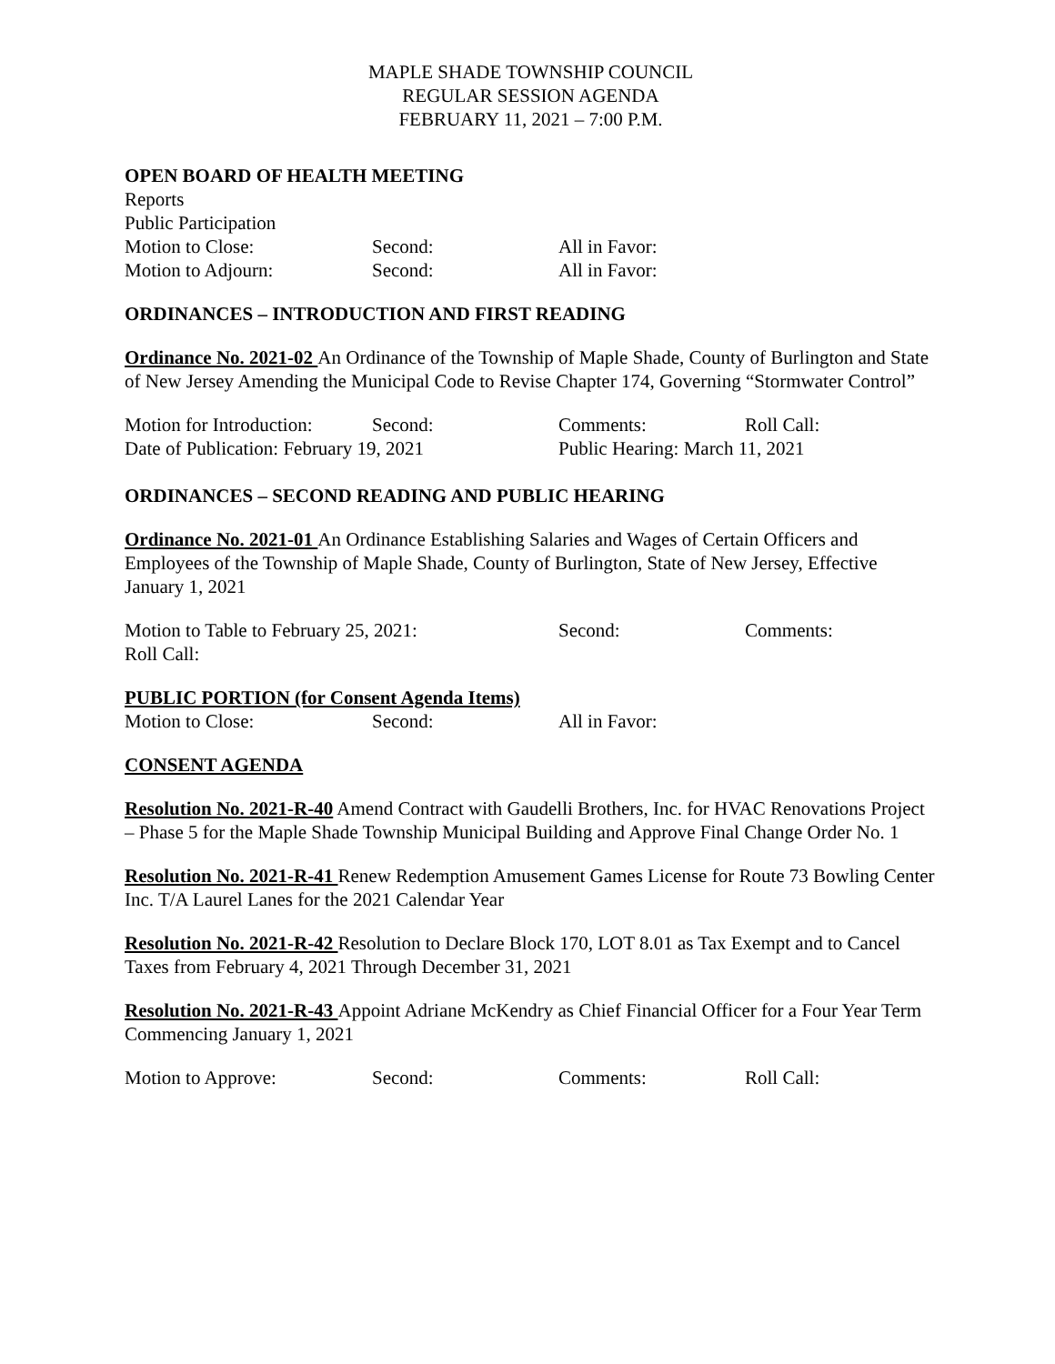MAPLE SHADE TOWNSHIP COUNCIL
REGULAR SESSION AGENDA
FEBRUARY 11, 2021 – 7:00 P.M.
OPEN BOARD OF HEALTH MEETING
Reports
Public Participation
Motion to Close: Second: All in Favor:
Motion to Adjourn: Second: All in Favor:
ORDINANCES – INTRODUCTION AND FIRST READING
Ordinance No. 2021-02 An Ordinance of the Township of Maple Shade, County of Burlington and State of New Jersey Amending the Municipal Code to Revise Chapter 174, Governing “Stormwater Control”
Motion for Introduction: Second: Comments: Roll Call:
Date of Publication: February 19, 2021 Public Hearing: March 11, 2021
ORDINANCES – SECOND READING AND PUBLIC HEARING
Ordinance No. 2021-01 An Ordinance Establishing Salaries and Wages of Certain Officers and Employees of the Township of Maple Shade, County of Burlington, State of New Jersey, Effective January 1, 2021
Motion to Table to February 25, 2021: Second: Comments:
Roll Call:
PUBLIC PORTION (for Consent Agenda Items)
Motion to Close: Second: All in Favor:
CONSENT AGENDA
Resolution No. 2021-R-40 Amend Contract with Gaudelli Brothers, Inc. for HVAC Renovations Project – Phase 5 for the Maple Shade Township Municipal Building and Approve Final Change Order No. 1
Resolution No. 2021-R-41 Renew Redemption Amusement Games License for Route 73 Bowling Center Inc. T/A Laurel Lanes for the 2021 Calendar Year
Resolution No. 2021-R-42 Resolution to Declare Block 170, LOT 8.01 as Tax Exempt and to Cancel Taxes from February 4, 2021 Through December 31, 2021
Resolution No. 2021-R-43 Appoint Adriane McKendry as Chief Financial Officer for a Four Year Term Commencing January 1, 2021
Motion to Approve: Second: Comments: Roll Call: